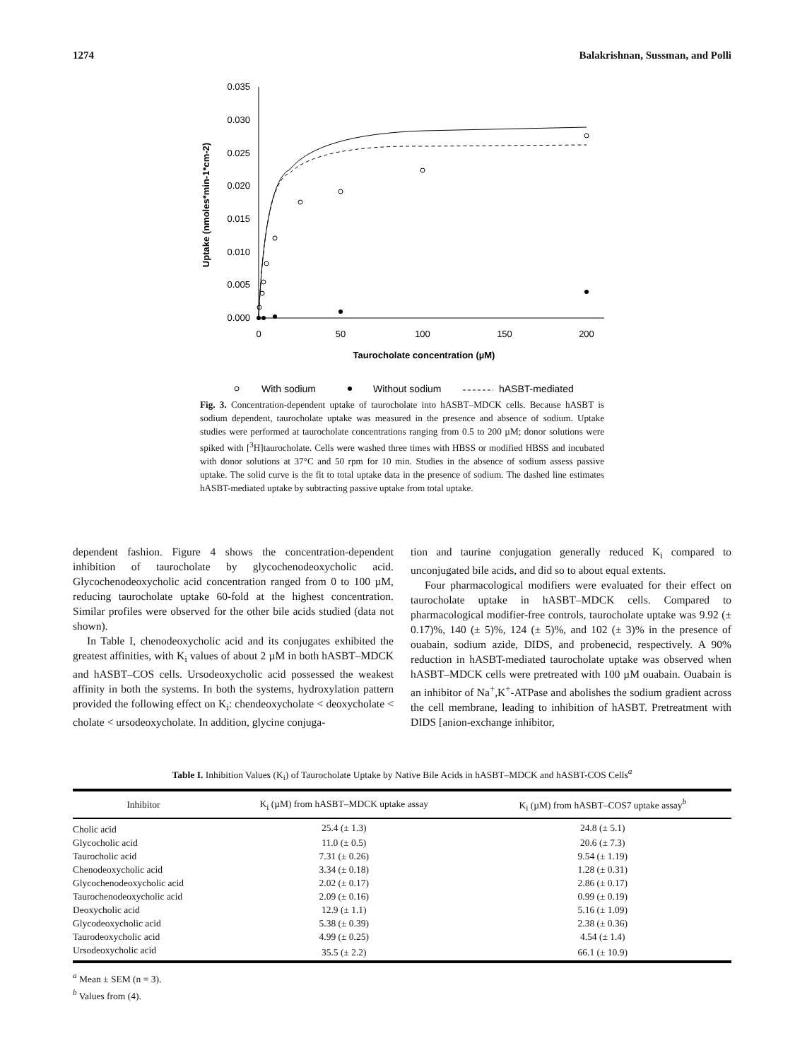1274 Balakrishnan, Sussman, and Polli
0.035
0.030
0.025
0.020
0.015
0.010
0.005
0.000
0
50
100
150
200
Taurocholate concentration (µM)
Uptake (nmoles*min-1*cm-2)
With sodium
Without sodium
hASBT-mediated
Fig. 3. Concentration-dependent uptake of taurocholate into hASBT–MDCK cells. Because hASBT is sodium dependent, taurocholate uptake was measured in the presence and absence of sodium. Uptake studies were performed at taurocholate concentrations ranging from 0.5 to 200 µM; donor solutions were spiked with [<sup>3</sup>H]taurocholate. Cells were washed three times with HBSS or modified HBSS and incubated with donor solutions at 37°C and 50 rpm for 10 min. Studies in the absence of sodium assess passive uptake. The solid curve is the fit to total uptake data in the presence of sodium. The dashed line estimates hASBT-mediated uptake by subtracting passive uptake from total uptake.
dependent fashion. Figure 4 shows the concentration-dependent inhibition of taurocholate by glycochenodeoxycholic acid. Glycochenodeoxycholic acid concentration ranged from 0 to 100 µM, reducing taurocholate uptake 60-fold at the highest concentration. Similar profiles were observed for the other bile acids studied (data not shown).
In Table I, chenodeoxycholic acid and its conjugates exhibited the greatest affinities, with K<sub>i</sub> values of about 2 µM in both hASBT–MDCK and hASBT–COS cells. Ursodeoxycholic acid possessed the weakest affinity in both the systems. In both the systems, hydroxylation pattern provided the following effect on K<sub>i</sub>: chendeoxycholate < deoxycholate < cholate < ursodeoxycholate. In addition, glycine conjuga-
tion and taurine conjugation generally reduced K<sub>i</sub> compared to unconjugated bile acids, and did so to about equal extents.
Four pharmacological modifiers were evaluated for their effect on taurocholate uptake in hASBT–MDCK cells. Compared to pharmacological modifier-free controls, taurocholate uptake was 9.92 (± 0.17)%, 140 (± 5)%, 124 (± 5)%, and 102 (± 3)% in the presence of ouabain, sodium azide, DIDS, and probenecid, respectively. A 90% reduction in hASBT-mediated taurocholate uptake was observed when hASBT–MDCK cells were pretreated with 100 µM ouabain. Ouabain is an inhibitor of Na<sup>+</sup>,K<sup>+</sup>-ATPase and abolishes the sodium gradient across the cell membrane, leading to inhibition of hASBT. Pretreatment with DIDS [anion-exchange inhibitor,
Table I. Inhibition Values (K<sub>i</sub>) of Taurocholate Uptake by Native Bile Acids in hASBT–MDCK and hASBT-COS Cells<sup>a</sup>
| Inhibitor | K<sub>i</sub> (µM) from hASBT–MDCK uptake assay | K<sub>i</sub> (µM) from hASBT–COS7 uptake assay<sup>b</sup> |
| --- | --- | --- |
| Cholic acid | 25.4 (± 1.3) | 24.8 (± 5.1) |
| Glycocholic acid | 11.0 (± 0.5) | 20.6 (± 7.3) |
| Taurocholic acid | 7.31 (± 0.26) | 9.54 (± 1.19) |
| Chenodeoxycholic acid | 3.34 (± 0.18) | 1.28 (± 0.31) |
| Glycochenodeoxycholic acid | 2.02 (± 0.17) | 2.86 (± 0.17) |
| Taurochenodeoxycholic acid | 2.09 (± 0.16) | 0.99 (± 0.19) |
| Deoxycholic acid | 12.9 (± 1.1) | 5.16 (± 1.09) |
| Glycodeoxycholic acid | 5.38 (± 0.39) | 2.38 (± 0.36) |
| Taurodeoxycholic acid | 4.99 (± 0.25) | 4.54 (± 1.4) |
| Ursodeoxycholic acid | 35.5 (± 2.2) | 66.1 (± 10.9) |
<sup>a</sup> Mean ± SEM (n = 3).
<sup>b</sup> Values from (4).